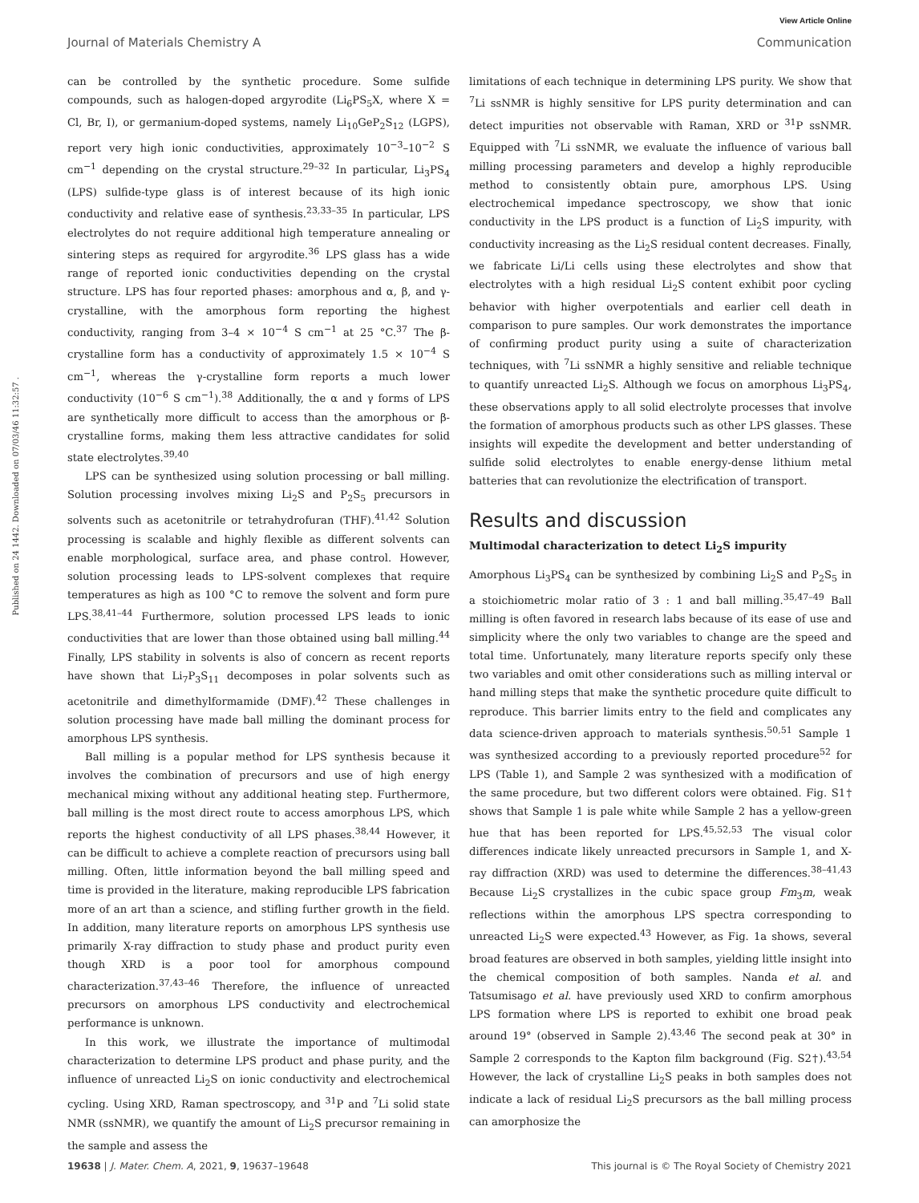View Article Online
Journal of Materials Chemistry A Communication
Published on 24 1442. Downloaded on 07/03/46 11:32:57 .
can be controlled by the synthetic procedure. Some sulfide compounds, such as halogen-doped argyrodite (Li<sub>6</sub>PS<sub>5</sub>X, where X = Cl, Br, I), or germanium-doped systems, namely Li<sub>10</sub>GeP<sub>2</sub>S<sub>12</sub> (LGPS), report very high ionic conductivities, approximately 10<sup>−3</sup>–10<sup>−2</sup> S cm<sup>−1</sup> depending on the crystal structure.<sup>29–32</sup> In particular, Li<sub>3</sub>PS<sub>4</sub> (LPS) sulfide-type glass is of interest because of its high ionic conductivity and relative ease of synthesis.<sup>23,33–35</sup> In particular, LPS electrolytes do not require additional high temperature annealing or sintering steps as required for argyrodite.<sup>36</sup> LPS glass has a wide range of reported ionic conductivities depending on the crystal structure. LPS has four reported phases: amorphous and α, β, and γ-crystalline, with the amorphous form reporting the highest conductivity, ranging from 3–4 × 10<sup>−4</sup> S cm<sup>−1</sup> at 25 °C.<sup>37</sup> The β-crystalline form has a conductivity of approximately 1.5 × 10<sup>−4</sup> S cm<sup>−1</sup>, whereas the γ-crystalline form reports a much lower conductivity (10<sup>−6</sup> S cm<sup>−1</sup>).<sup>38</sup> Additionally, the α and γ forms of LPS are synthetically more difficult to access than the amorphous or β-crystalline forms, making them less attractive candidates for solid state electrolytes.<sup>39,40</sup>
LPS can be synthesized using solution processing or ball milling. Solution processing involves mixing Li<sub>2</sub>S and P<sub>2</sub>S<sub>5</sub> precursors in solvents such as acetonitrile or tetrahydrofuran (THF).<sup>41,42</sup> Solution processing is scalable and highly flexible as different solvents can enable morphological, surface area, and phase control. However, solution processing leads to LPS-solvent complexes that require temperatures as high as 100 °C to remove the solvent and form pure LPS.<sup>38,41–44</sup> Furthermore, solution processed LPS leads to ionic conductivities that are lower than those obtained using ball milling.<sup>44</sup> Finally, LPS stability in solvents is also of concern as recent reports have shown that Li<sub>7</sub>P<sub>3</sub>S<sub>11</sub> decomposes in polar solvents such as acetonitrile and dimethylformamide (DMF).<sup>42</sup> These challenges in solution processing have made ball milling the dominant process for amorphous LPS synthesis.
Ball milling is a popular method for LPS synthesis because it involves the combination of precursors and use of high energy mechanical mixing without any additional heating step. Furthermore, ball milling is the most direct route to access amorphous LPS, which reports the highest conductivity of all LPS phases.<sup>38,44</sup> However, it can be difficult to achieve a complete reaction of precursors using ball milling. Often, little information beyond the ball milling speed and time is provided in the literature, making reproducible LPS fabrication more of an art than a science, and stifling further growth in the field. In addition, many literature reports on amorphous LPS synthesis use primarily X-ray diffraction to study phase and product purity even though XRD is a poor tool for amorphous compound characterization.<sup>37,43–46</sup> Therefore, the influence of unreacted precursors on amorphous LPS conductivity and electrochemical performance is unknown.
In this work, we illustrate the importance of multimodal characterization to determine LPS product and phase purity, and the influence of unreacted Li<sub>2</sub>S on ionic conductivity and electrochemical cycling. Using XRD, Raman spectroscopy, and <sup>31</sup>P and <sup>7</sup>Li solid state NMR (ssNMR), we quantify the amount of Li<sub>2</sub>S precursor remaining in the sample and assess the
limitations of each technique in determining LPS purity. We show that <sup>7</sup>Li ssNMR is highly sensitive for LPS purity determination and can detect impurities not observable with Raman, XRD or <sup>31</sup>P ssNMR. Equipped with <sup>7</sup>Li ssNMR, we evaluate the influence of various ball milling processing parameters and develop a highly reproducible method to consistently obtain pure, amorphous LPS. Using electrochemical impedance spectroscopy, we show that ionic conductivity in the LPS product is a function of Li<sub>2</sub>S impurity, with conductivity increasing as the Li<sub>2</sub>S residual content decreases. Finally, we fabricate Li/Li cells using these electrolytes and show that electrolytes with a high residual Li<sub>2</sub>S content exhibit poor cycling behavior with higher overpotentials and earlier cell death in comparison to pure samples. Our work demonstrates the importance of confirming product purity using a suite of characterization techniques, with <sup>7</sup>Li ssNMR a highly sensitive and reliable technique to quantify unreacted Li<sub>2</sub>S. Although we focus on amorphous Li<sub>3</sub>PS<sub>4</sub>, these observations apply to all solid electrolyte processes that involve the formation of amorphous products such as other LPS glasses. These insights will expedite the development and better understanding of sulfide solid electrolytes to enable energy-dense lithium metal batteries that can revolutionize the electrification of transport.
Results and discussion
Multimodal characterization to detect Li<sub>2</sub>S impurity
Amorphous Li<sub>3</sub>PS<sub>4</sub> can be synthesized by combining Li<sub>2</sub>S and P<sub>2</sub>S<sub>5</sub> in a stoichiometric molar ratio of 3 : 1 and ball milling.<sup>35,47–49</sup> Ball milling is often favored in research labs because of its ease of use and simplicity where the only two variables to change are the speed and total time. Unfortunately, many literature reports specify only these two variables and omit other considerations such as milling interval or hand milling steps that make the synthetic procedure quite difficult to reproduce. This barrier limits entry to the field and complicates any data science-driven approach to materials synthesis.<sup>50,51</sup> Sample 1 was synthesized according to a previously reported procedure<sup>52</sup> for LPS (Table 1), and Sample 2 was synthesized with a modification of the same procedure, but two different colors were obtained. Fig. S1† shows that Sample 1 is pale white while Sample 2 has a yellow-green hue that has been reported for LPS.<sup>45,52,53</sup> The visual color differences indicate likely unreacted precursors in Sample 1, and X-ray diffraction (XRD) was used to determine the differences.<sup>38–41,43</sup> Because Li<sub>2</sub>S crystallizes in the cubic space group Fm<sub>3</sub>m, weak reflections within the amorphous LPS spectra corresponding to unreacted Li<sub>2</sub>S were expected.<sup>43</sup> However, as Fig. 1a shows, several broad features are observed in both samples, yielding little insight into the chemical composition of both samples. Nanda et al. and Tatsumisago et al. have previously used XRD to confirm amorphous LPS formation where LPS is reported to exhibit one broad peak around 19° (observed in Sample 2).<sup>43,46</sup> The second peak at 30° in Sample 2 corresponds to the Kapton film background (Fig. S2†).<sup>43,54</sup> However, the lack of crystalline Li<sub>2</sub>S peaks in both samples does not indicate a lack of residual Li<sub>2</sub>S precursors as the ball milling process can amorphosize the
19638 | J. Mater. Chem. A, 2021, 9, 19637–19648 This journal is © The Royal Society of Chemistry 2021